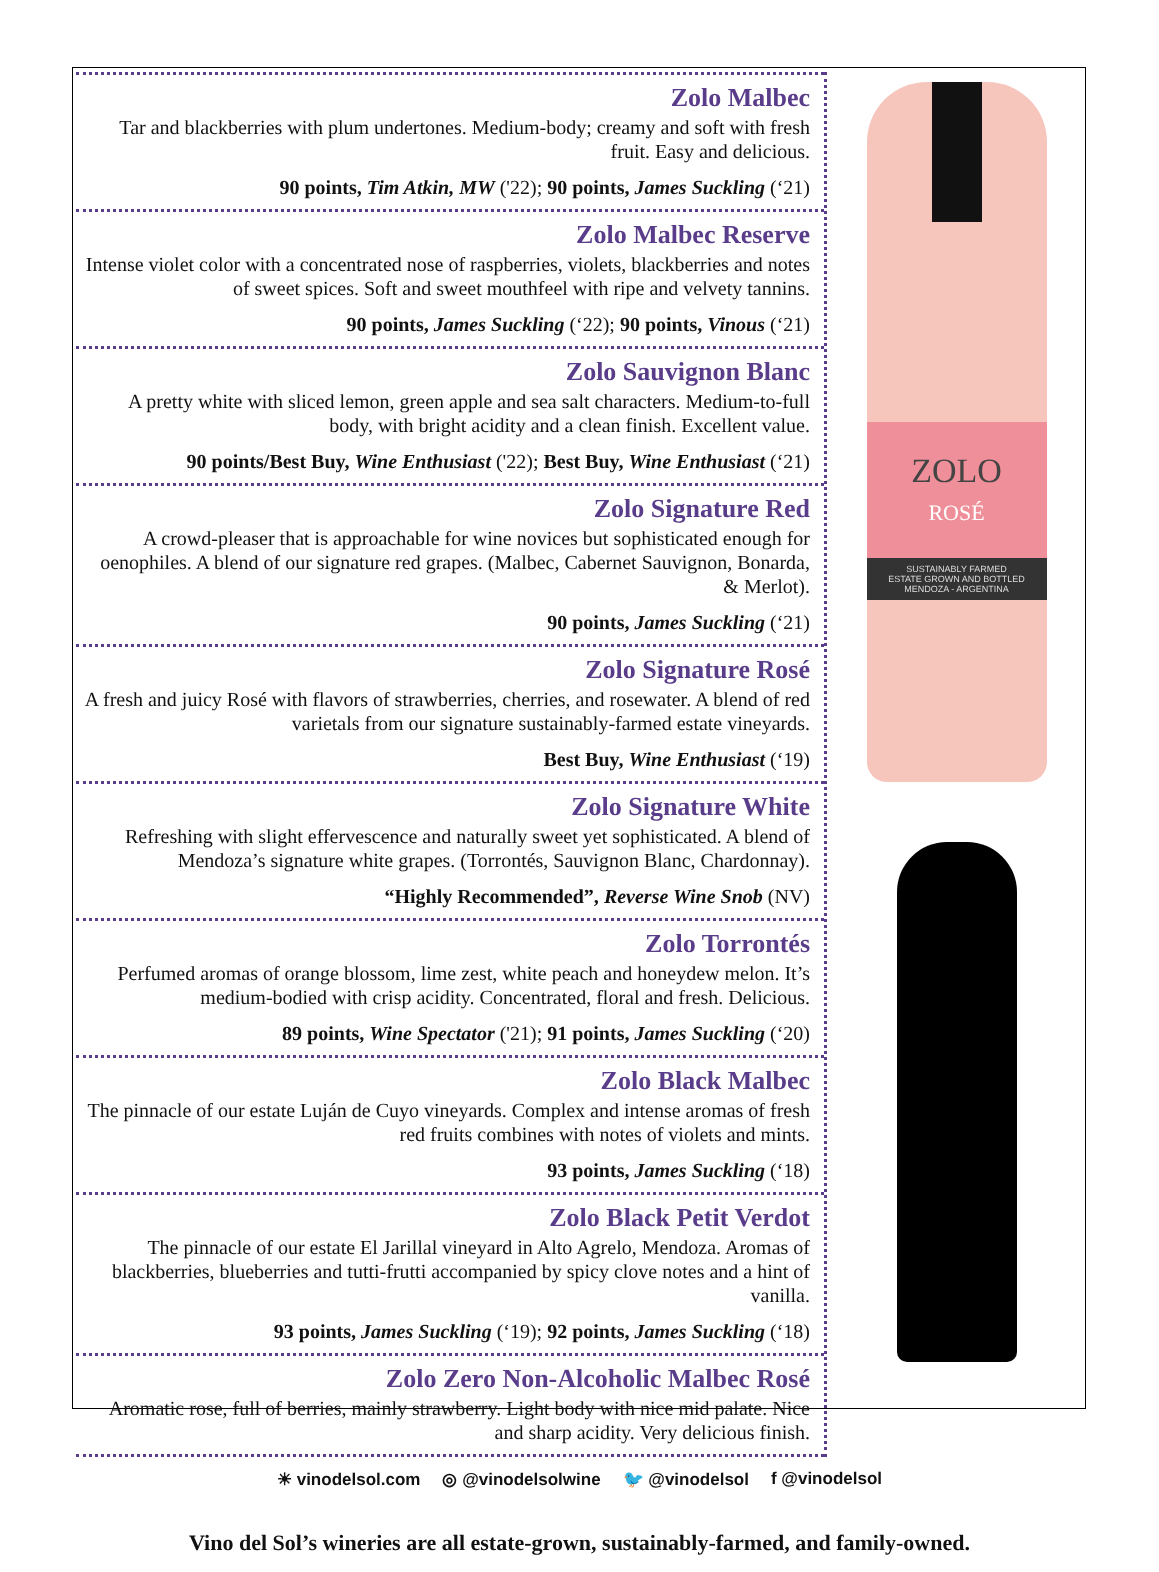Zolo Malbec
Tar and blackberries with plum undertones. Medium-body; creamy and soft with fresh fruit. Easy and delicious.
90 points, Tim Atkin, MW ('22); 90 points, James Suckling (‘21)
Zolo Malbec Reserve
Intense violet color with a concentrated nose of raspberries, violets, blackberries and notes of sweet spices. Soft and sweet mouthfeel with ripe and velvety tannins.
90 points, James Suckling (‘22); 90 points, Vinous (‘21)
Zolo Sauvignon Blanc
A pretty white with sliced lemon, green apple and sea salt characters. Medium-to-full body, with bright acidity and a clean finish. Excellent value.
90 points/Best Buy, Wine Enthusiast ('22); Best Buy, Wine Enthusiast (‘21)
Zolo Signature Red
A crowd-pleaser that is approachable for wine novices but sophisticated enough for oenophiles. A blend of our signature red grapes. (Malbec, Cabernet Sauvignon, Bonarda, & Merlot).
90 points, James Suckling (‘21)
Zolo Signature Rosé
A fresh and juicy Rosé with flavors of strawberries, cherries, and rosewater. A blend of red varietals from our signature sustainably-farmed estate vineyards.
Best Buy, Wine Enthusiast (‘19)
Zolo Signature White
Refreshing with slight effervescence and naturally sweet yet sophisticated. A blend of Mendoza’s signature white grapes. (Torrontés, Sauvignon Blanc, Chardonnay).
“Highly Recommended”, Reverse Wine Snob (NV)
Zolo Torrontés
Perfumed aromas of orange blossom, lime zest, white peach and honeydew melon. It’s medium-bodied with crisp acidity. Concentrated, floral and fresh. Delicious.
89 points, Wine Spectator ('21); 91 points, James Suckling (‘20)
Zolo Black Malbec
The pinnacle of our estate Luján de Cuyo vineyards. Complex and intense aromas of fresh red fruits combines with notes of violets and mints.
93 points, James Suckling (‘18)
Zolo Black Petit Verdot
The pinnacle of our estate El Jarillal vineyard in Alto Agrelo, Mendoza. Aromas of blackberries, blueberries and tutti-frutti accompanied by spicy clove notes and a hint of vanilla.
93 points, James Suckling (‘19); 92 points, James Suckling (‘18)
Zolo Zero Non-Alcoholic Malbec Rosé
Aromatic rose, full of berries, mainly strawberry. Light body with nice mid palate. Nice and sharp acidity. Very delicious finish.
ZOLO
ROSÉ
SUSTAINABLY FARMED
ESTATE GROWN AND BOTTLED
MENDOZA - ARGENTINA
☀ vinodelsol.com ◎ @vinodelsolwine 🐦 @vinodelsol f @vinodelsol
Vino del Sol’s wineries are all estate-grown, sustainably-farmed, and family-owned.